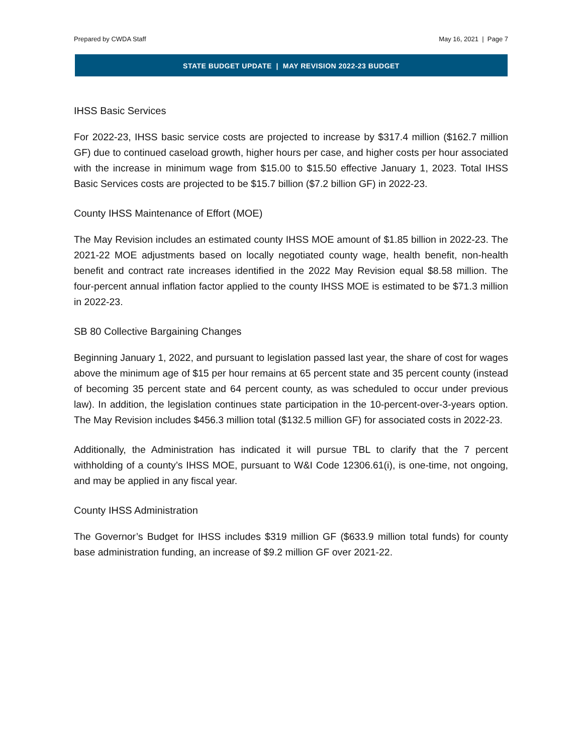Prepared by CWDA Staff May 16, 2021 | Page 7
STATE BUDGET UPDATE | MAY REVISION 2022-23 BUDGET
IHSS Basic Services
For 2022-23, IHSS basic service costs are projected to increase by $317.4 million ($162.7 million GF) due to continued caseload growth, higher hours per case, and higher costs per hour associated with the increase in minimum wage from $15.00 to $15.50 effective January 1, 2023. Total IHSS Basic Services costs are projected to be $15.7 billion ($7.2 billion GF) in 2022-23.
County IHSS Maintenance of Effort (MOE)
The May Revision includes an estimated county IHSS MOE amount of $1.85 billion in 2022-23. The 2021-22 MOE adjustments based on locally negotiated county wage, health benefit, non-health benefit and contract rate increases identified in the 2022 May Revision equal $8.58 million. The four-percent annual inflation factor applied to the county IHSS MOE is estimated to be $71.3 million in 2022-23.
SB 80 Collective Bargaining Changes
Beginning January 1, 2022, and pursuant to legislation passed last year, the share of cost for wages above the minimum age of $15 per hour remains at 65 percent state and 35 percent county (instead of becoming 35 percent state and 64 percent county, as was scheduled to occur under previous law). In addition, the legislation continues state participation in the 10-percent-over-3-years option. The May Revision includes $456.3 million total ($132.5 million GF) for associated costs in 2022-23.
Additionally, the Administration has indicated it will pursue TBL to clarify that the 7 percent withholding of a county’s IHSS MOE, pursuant to W&I Code 12306.61(i), is one-time, not ongoing, and may be applied in any fiscal year.
County IHSS Administration
The Governor’s Budget for IHSS includes $319 million GF ($633.9 million total funds) for county base administration funding, an increase of $9.2 million GF over 2021-22.